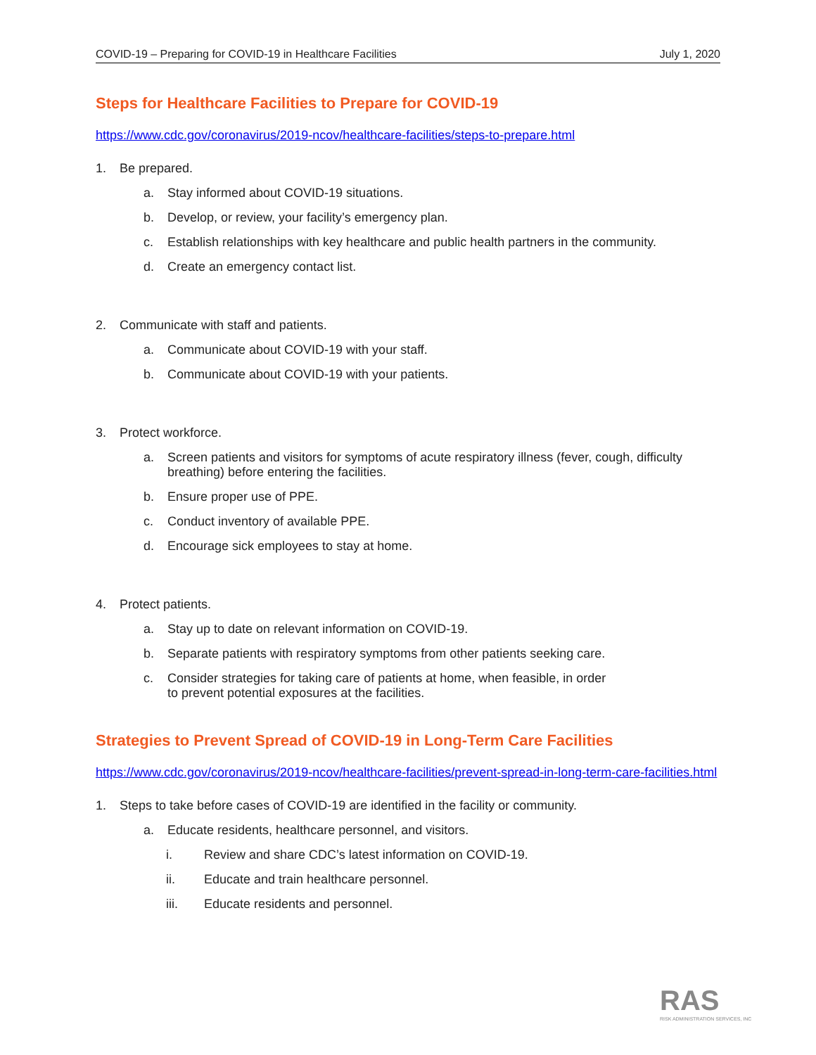COVID-19 – Preparing for COVID-19 in Healthcare Facilities July 1, 2020
Steps for Healthcare Facilities to Prepare for COVID-19
https://www.cdc.gov/coronavirus/2019-ncov/healthcare-facilities/steps-to-prepare.html
1. Be prepared.
a. Stay informed about COVID-19 situations.
b. Develop, or review, your facility’s emergency plan.
c. Establish relationships with key healthcare and public health partners in the community.
d. Create an emergency contact list.
2. Communicate with staff and patients.
a. Communicate about COVID-19 with your staff.
b. Communicate about COVID-19 with your patients.
3. Protect workforce.
a. Screen patients and visitors for symptoms of acute respiratory illness (fever, cough, difficulty breathing) before entering the facilities.
b. Ensure proper use of PPE.
c. Conduct inventory of available PPE.
d. Encourage sick employees to stay at home.
4. Protect patients.
a. Stay up to date on relevant information on COVID-19.
b. Separate patients with respiratory symptoms from other patients seeking care.
c. Consider strategies for taking care of patients at home, when feasible, in order
to prevent potential exposures at the facilities.
Strategies to Prevent Spread of COVID-19 in Long-Term Care Facilities
https://www.cdc.gov/coronavirus/2019-ncov/healthcare-facilities/prevent-spread-in-long-term-care-facilities.html
1. Steps to take before cases of COVID-19 are identified in the facility or community.
a. Educate residents, healthcare personnel, and visitors.
i. Review and share CDC’s latest information on COVID-19.
ii. Educate and train healthcare personnel.
iii. Educate residents and personnel.
RAS
RISK ADMINISTRATION SERVICES, INC